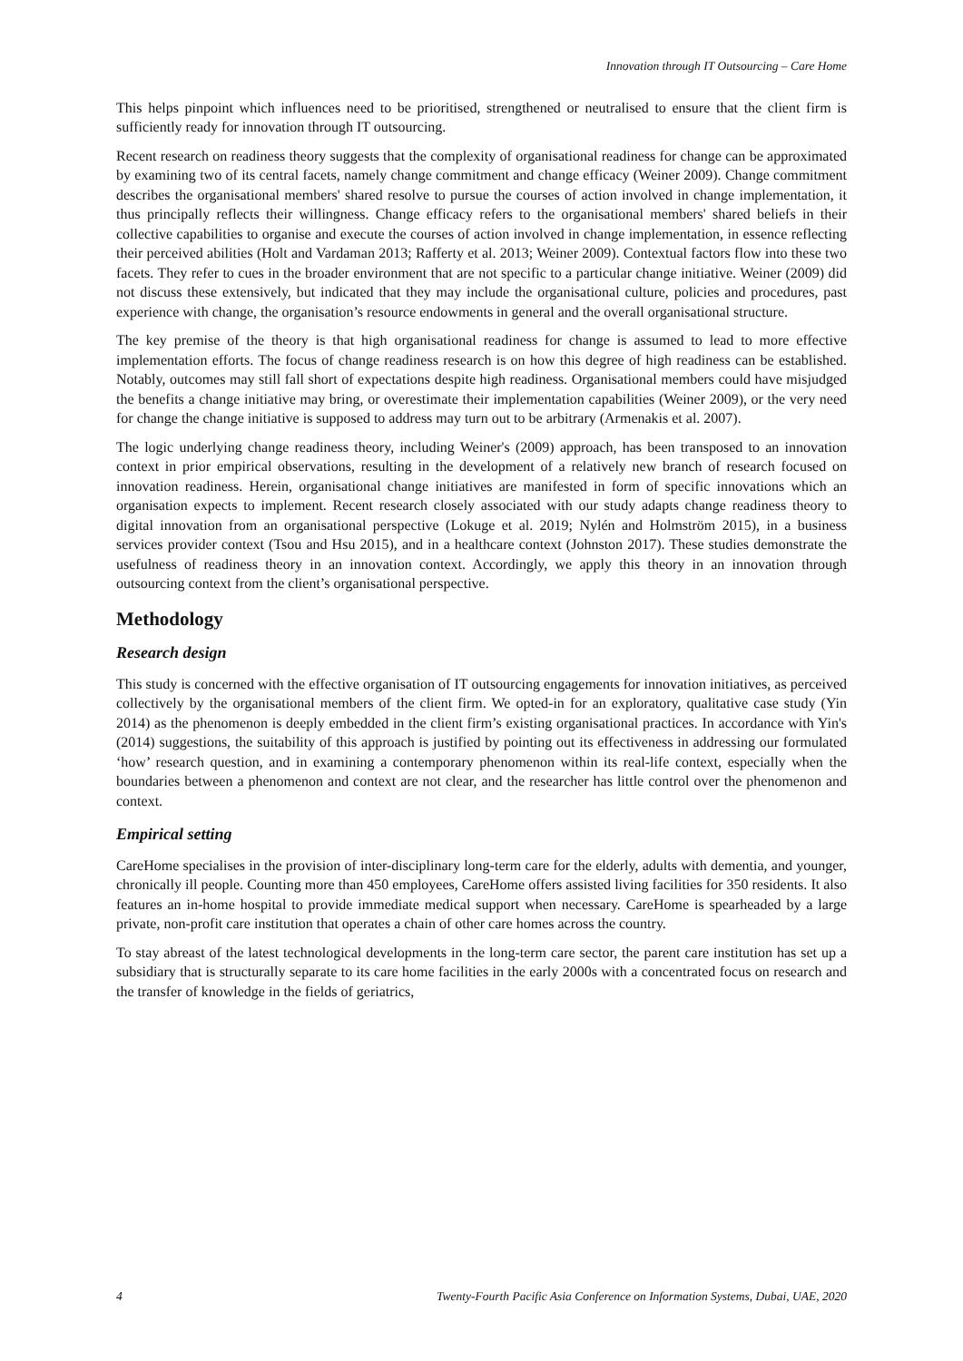Innovation through IT Outsourcing – Care Home
This helps pinpoint which influences need to be prioritised, strengthened or neutralised to ensure that the client firm is sufficiently ready for innovation through IT outsourcing.
Recent research on readiness theory suggests that the complexity of organisational readiness for change can be approximated by examining two of its central facets, namely change commitment and change efficacy (Weiner 2009). Change commitment describes the organisational members' shared resolve to pursue the courses of action involved in change implementation, it thus principally reflects their willingness. Change efficacy refers to the organisational members' shared beliefs in their collective capabilities to organise and execute the courses of action involved in change implementation, in essence reflecting their perceived abilities (Holt and Vardaman 2013; Rafferty et al. 2013; Weiner 2009). Contextual factors flow into these two facets. They refer to cues in the broader environment that are not specific to a particular change initiative. Weiner (2009) did not discuss these extensively, but indicated that they may include the organisational culture, policies and procedures, past experience with change, the organisation’s resource endowments in general and the overall organisational structure.
The key premise of the theory is that high organisational readiness for change is assumed to lead to more effective implementation efforts. The focus of change readiness research is on how this degree of high readiness can be established. Notably, outcomes may still fall short of expectations despite high readiness. Organisational members could have misjudged the benefits a change initiative may bring, or overestimate their implementation capabilities (Weiner 2009), or the very need for change the change initiative is supposed to address may turn out to be arbitrary (Armenakis et al. 2007).
The logic underlying change readiness theory, including Weiner's (2009) approach, has been transposed to an innovation context in prior empirical observations, resulting in the development of a relatively new branch of research focused on innovation readiness. Herein, organisational change initiatives are manifested in form of specific innovations which an organisation expects to implement. Recent research closely associated with our study adapts change readiness theory to digital innovation from an organisational perspective (Lokuge et al. 2019; Nylén and Holmström 2015), in a business services provider context (Tsou and Hsu 2015), and in a healthcare context (Johnston 2017). These studies demonstrate the usefulness of readiness theory in an innovation context. Accordingly, we apply this theory in an innovation through outsourcing context from the client’s organisational perspective.
Methodology
Research design
This study is concerned with the effective organisation of IT outsourcing engagements for innovation initiatives, as perceived collectively by the organisational members of the client firm. We opted-in for an exploratory, qualitative case study (Yin 2014) as the phenomenon is deeply embedded in the client firm’s existing organisational practices. In accordance with Yin's (2014) suggestions, the suitability of this approach is justified by pointing out its effectiveness in addressing our formulated ‘how’ research question, and in examining a contemporary phenomenon within its real-life context, especially when the boundaries between a phenomenon and context are not clear, and the researcher has little control over the phenomenon and context.
Empirical setting
CareHome specialises in the provision of inter-disciplinary long-term care for the elderly, adults with dementia, and younger, chronically ill people. Counting more than 450 employees, CareHome offers assisted living facilities for 350 residents. It also features an in-home hospital to provide immediate medical support when necessary. CareHome is spearheaded by a large private, non-profit care institution that operates a chain of other care homes across the country.
To stay abreast of the latest technological developments in the long-term care sector, the parent care institution has set up a subsidiary that is structurally separate to its care home facilities in the early 2000s with a concentrated focus on research and the transfer of knowledge in the fields of geriatrics,
4 Twenty-Fourth Pacific Asia Conference on Information Systems, Dubai, UAE, 2020